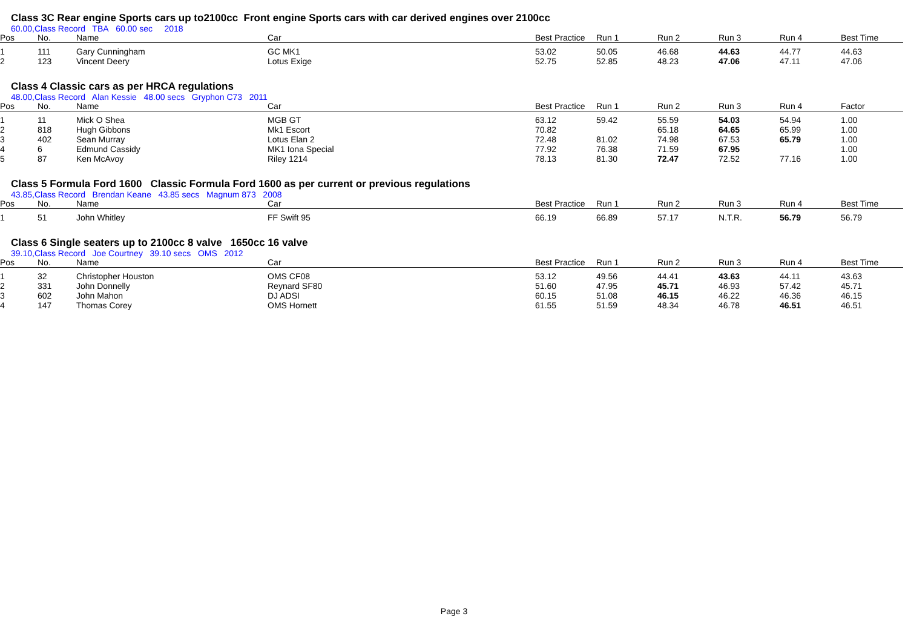Class 3C Rear engine Sports cars up to2100cc Front engine Sports cars with car derived engines over 2100cc
60.00,Class Record TBA 60.00 sec 2018
| Pos | No. | Name | Car | Best Practice | Run 1 | Run 2 | Run 3 | Run 4 | Best Time |
| --- | --- | --- | --- | --- | --- | --- | --- | --- | --- |
| 1 | 111 | Gary Cunningham | GC MK1 | 53.02 | 50.05 | 46.68 | 44.63 | 44.77 | 44.63 |
| 2 | 123 | Vincent Deery | Lotus Exige | 52.75 | 52.85 | 48.23 | 47.06 | 47.11 | 47.06 |
Class 4 Classic cars as per HRCA regulations
48.00,Class Record Alan Kessie 48.00 secs Gryphon C73 2011
| Pos | No. | Name | Car | Best Practice | Run 1 | Run 2 | Run 3 | Run 4 | Factor |
| --- | --- | --- | --- | --- | --- | --- | --- | --- | --- |
| 1 | 11 | Mick O Shea | MGB GT | 63.12 | 59.42 | 55.59 | 54.03 | 54.94 | 1.00 |
| 2 | 818 | Hugh Gibbons | Mk1 Escort | 70.82 | | 65.18 | 64.65 | 65.99 | 1.00 |
| 3 | 402 | Sean Murray | Lotus Elan 2 | 72.48 | 81.02 | 74.98 | 67.53 | 65.79 | 1.00 |
| 4 | 6 | Edmund Cassidy | MK1 Iona Special | 77.92 | 76.38 | 71.59 | 67.95 | | 1.00 |
| 5 | 87 | Ken McAvoy | Riley 1214 | 78.13 | 81.30 | 72.47 | 72.52 | 77.16 | 1.00 |
Class 5 Formula Ford 1600 Classic Formula Ford 1600 as per current or previous regulations
43.85,Class Record Brendan Keane 43.85 secs Magnum 873 2008
| Pos | No. | Name | Car | Best Practice | Run 1 | Run 2 | Run 3 | Run 4 | Best Time |
| --- | --- | --- | --- | --- | --- | --- | --- | --- | --- |
| 1 | 51 | John Whitley | FF Swift 95 | 66.19 | 66.89 | 57.17 | N.T.R. | 56.79 | 56.79 |
Class 6 Single seaters up to 2100cc 8 valve 1650cc 16 valve
39.10,Class Record Joe Courtney 39.10 secs OMS 2012
| Pos | No. | Name | Car | Best Practice | Run 1 | Run 2 | Run 3 | Run 4 | Best Time |
| --- | --- | --- | --- | --- | --- | --- | --- | --- | --- |
| 1 | 32 | Christopher Houston | OMS CF08 | 53.12 | 49.56 | 44.41 | 43.63 | 44.11 | 43.63 |
| 2 | 331 | John Donnelly | Reynard SF80 | 51.60 | 47.95 | 45.71 | 46.93 | 57.42 | 45.71 |
| 3 | 602 | John Mahon | DJ ADSI | 60.15 | 51.08 | 46.15 | 46.22 | 46.36 | 46.15 |
| 4 | 147 | Thomas Corey | OMS Hornett | 61.55 | 51.59 | 48.34 | 46.78 | 46.51 | 46.51 |
Page 3